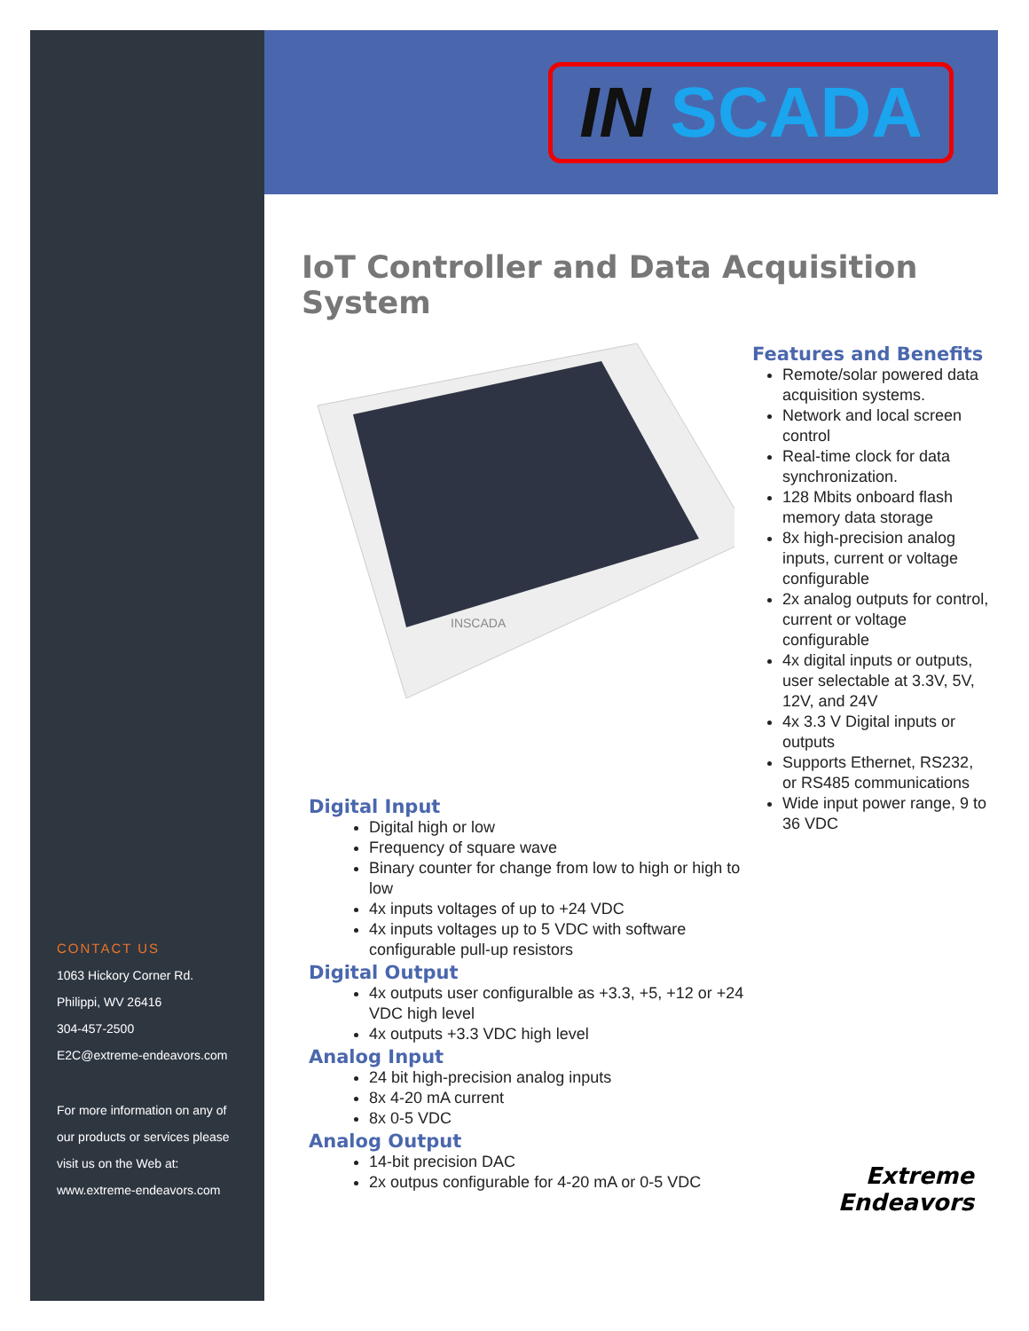CONTACT US
1063 Hickory Corner Rd.
Philippi, WV 26416
304-457-2500
E2C@extreme-endeavors.com
For more information on any of
our products or services please
visit us on the Web at:
www.extreme-endeavors.com
IN SCADA
IoT Controller and Data Acquisition System
INSCADA
Digital Input
Digital high or low
Frequency of square wave
Binary counter for change from low to high or high to low
4x inputs voltages of up to +24 VDC
4x inputs voltages up to 5 VDC with software configurable pull-up resistors
Digital Output
4x outputs user configuralble as +3.3, +5, +12 or +24 VDC high level
4x outputs +3.3 VDC high level
Analog Input
24 bit high-precision analog inputs
8x 4-20 mA current
8x 0-5 VDC
Analog Output
14-bit precision DAC
2x outpus configurable for 4-20 mA or 0-5 VDC
Features and Benefits
Remote/solar powered data acquisition systems.
Network and local screen control
Real-time clock for data synchronization.
128 Mbits onboard flash memory data storage
8x high-precision analog inputs, current or voltage configurable
2x analog outputs for control, current or voltage configurable
4x digital inputs or outputs, user selectable at 3.3V, 5V, 12V, and 24V
4x 3.3 V Digital inputs or outputs
Supports Ethernet, RS232, or RS485 communications
Wide input power range, 9 to 36 VDC
Extreme
Endeavors